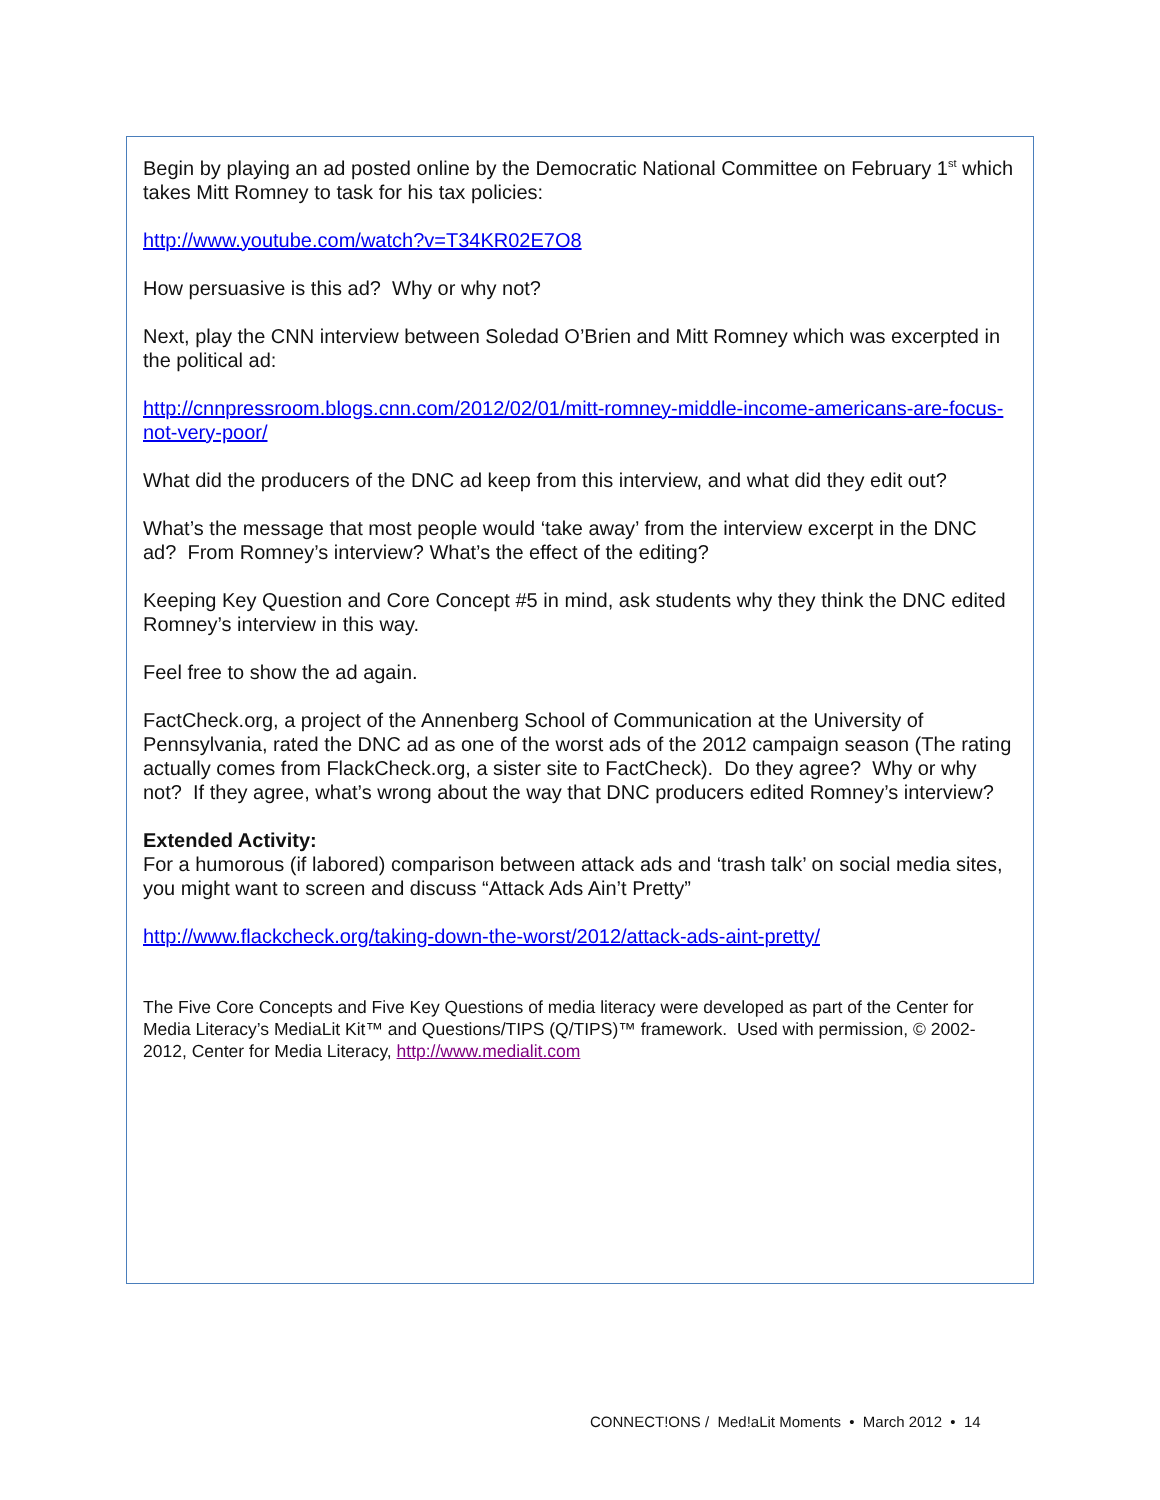Begin by playing an ad posted online by the Democratic National Committee on February 1<sup>st</sup> which takes Mitt Romney to task for his tax policies:
http://www.youtube.com/watch?v=T34KR02E7O8
How persuasive is this ad? Why or why not?
Next, play the CNN interview between Soledad O’Brien and Mitt Romney which was excerpted in the political ad:
http://cnnpressroom.blogs.cnn.com/2012/02/01/mitt-romney-middle-income-americans-are-focus-not-very-poor/
What did the producers of the DNC ad keep from this interview, and what did they edit out?
What’s the message that most people would ‘take away’ from the interview excerpt in the DNC ad? From Romney’s interview? What’s the effect of the editing?
Keeping Key Question and Core Concept #5 in mind, ask students why they think the DNC edited Romney’s interview in this way.
Feel free to show the ad again.
FactCheck.org, a project of the Annenberg School of Communication at the University of Pennsylvania, rated the DNC ad as one of the worst ads of the 2012 campaign season (The rating actually comes from FlackCheck.org, a sister site to FactCheck). Do they agree? Why or why not? If they agree, what’s wrong about the way that DNC producers edited Romney’s interview?
Extended Activity:
For a humorous (if labored) comparison between attack ads and ‘trash talk’ on social media sites, you might want to screen and discuss “Attack Ads Ain’t Pretty”
http://www.flackcheck.org/taking-down-the-worst/2012/attack-ads-aint-pretty/
The Five Core Concepts and Five Key Questions of media literacy were developed as part of the Center for Media Literacy’s MediaLit Kit™ and Questions/TIPS (Q/TIPS)™ framework. Used with permission, © 2002-2012, Center for Media Literacy, http://www.medialit.com
CONNECT!ONS / Med!aLit Moments • March 2012 • 14